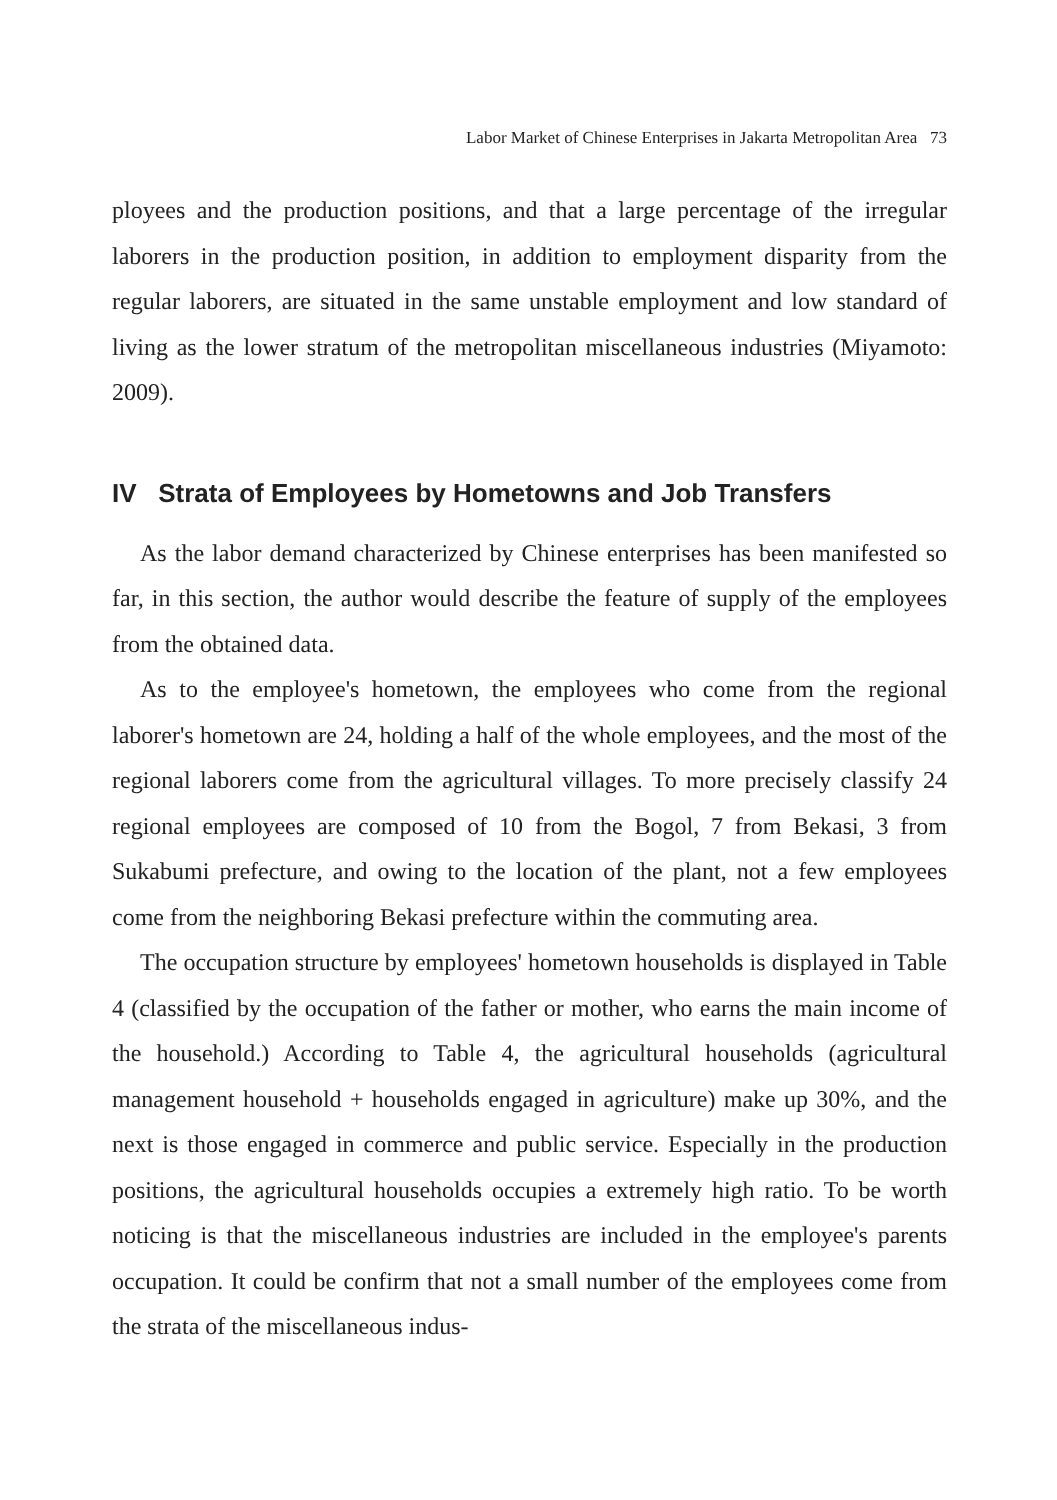Labor Market of Chinese Enterprises in Jakarta Metropolitan Area 73
ployees and the production positions, and that a large percentage of the irregular laborers in the production position, in addition to employment disparity from the regular laborers, are situated in the same unstable employment and low standard of living as the lower stratum of the metropolitan miscellaneous industries (Miyamoto: 2009).
IV Strata of Employees by Hometowns and Job Transfers
As the labor demand characterized by Chinese enterprises has been manifested so far, in this section, the author would describe the feature of supply of the employees from the obtained data.
As to the employee's hometown, the employees who come from the regional laborer's hometown are 24, holding a half of the whole employees, and the most of the regional laborers come from the agricultural villages. To more precisely classify 24 regional employees are composed of 10 from the Bogol, 7 from Bekasi, 3 from Sukabumi prefecture, and owing to the location of the plant, not a few employees come from the neighboring Bekasi prefecture within the commuting area.
The occupation structure by employees' hometown households is displayed in Table 4 (classified by the occupation of the father or mother, who earns the main income of the household.) According to Table 4, the agricultural households (agricultural management household + households engaged in agriculture) make up 30%, and the next is those engaged in commerce and public service. Especially in the production positions, the agricultural households occupies a extremely high ratio. To be worth noticing is that the miscellaneous industries are included in the employee's parents occupation. It could be confirm that not a small number of the employees come from the strata of the miscellaneous indus-